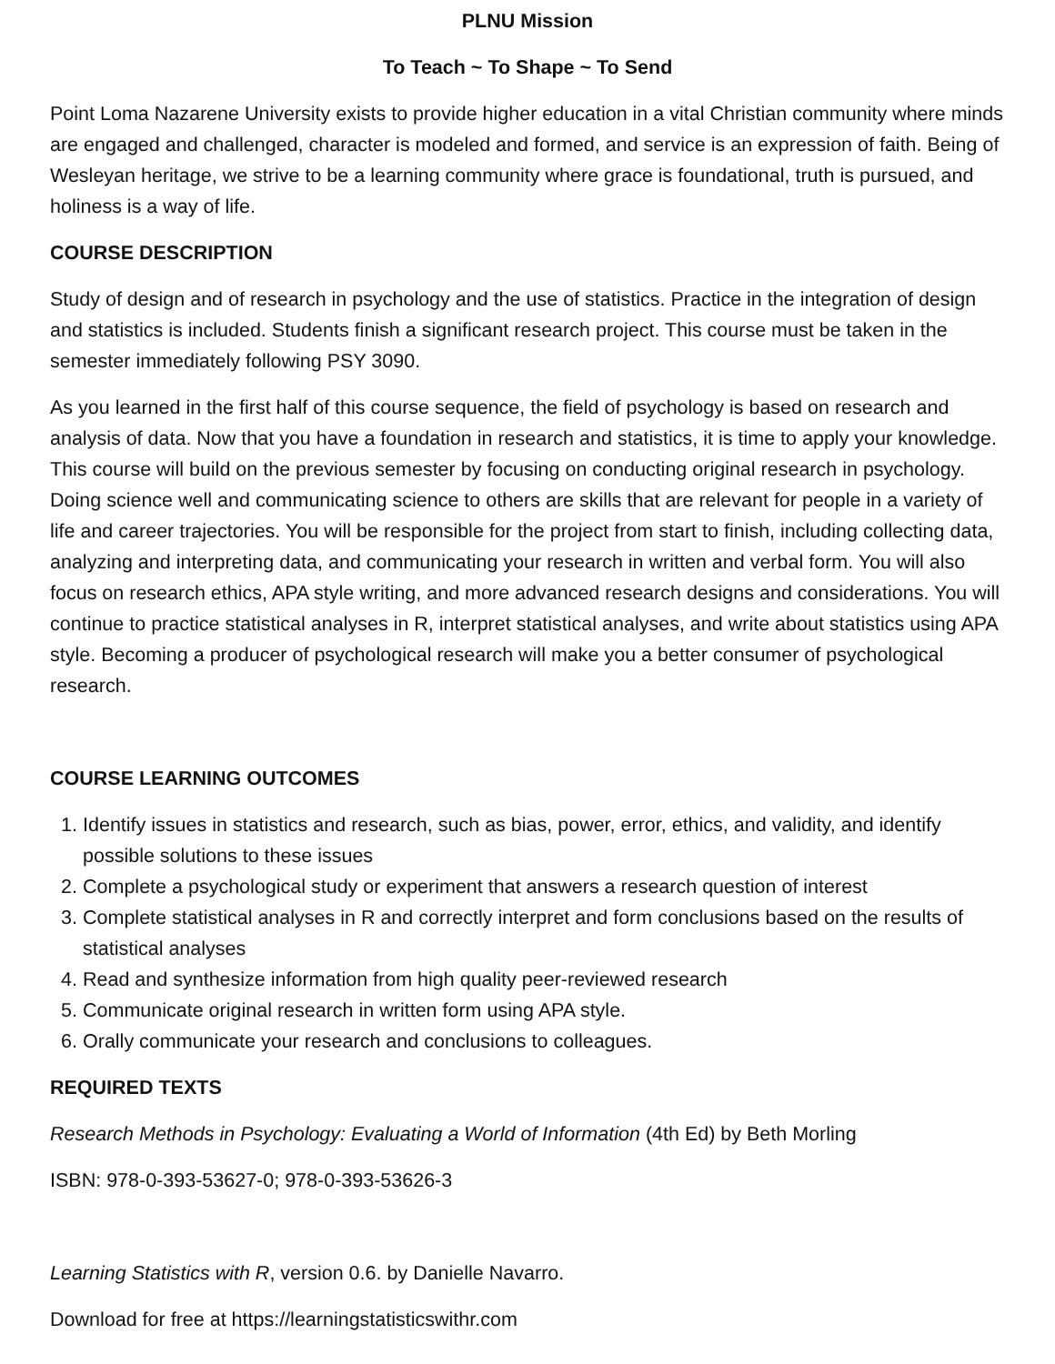PLNU Mission
To Teach ~ To Shape ~ To Send
Point Loma Nazarene University exists to provide higher education in a vital Christian community where minds are engaged and challenged, character is modeled and formed, and service is an expression of faith. Being of Wesleyan heritage, we strive to be a learning community where grace is foundational, truth is pursued, and holiness is a way of life.
COURSE DESCRIPTION
Study of design and of research in psychology and the use of statistics. Practice in the integration of design and statistics is included. Students finish a significant research project. This course must be taken in the semester immediately following PSY 3090.
As you learned in the first half of this course sequence, the field of psychology is based on research and analysis of data. Now that you have a foundation in research and statistics, it is time to apply your knowledge. This course will build on the previous semester by focusing on conducting original research in psychology. Doing science well and communicating science to others are skills that are relevant for people in a variety of life and career trajectories. You will be responsible for the project from start to finish, including collecting data, analyzing and interpreting data, and communicating your research in written and verbal form. You will also focus on research ethics, APA style writing, and more advanced research designs and considerations. You will continue to practice statistical analyses in R, interpret statistical analyses, and write about statistics using APA style. Becoming a producer of psychological research will make you a better consumer of psychological research.
COURSE LEARNING OUTCOMES
1. Identify issues in statistics and research, such as bias, power, error, ethics, and validity, and identify possible solutions to these issues
2. Complete a psychological study or experiment that answers a research question of interest
3. Complete statistical analyses in R and correctly interpret and form conclusions based on the results of statistical analyses
4. Read and synthesize information from high quality peer-reviewed research
5. Communicate original research in written form using APA style.
6. Orally communicate your research and conclusions to colleagues.
REQUIRED TEXTS
Research Methods in Psychology: Evaluating a World of Information (4th Ed) by Beth Morling
ISBN: 978-0-393-53627-0; 978-0-393-53626-3
Learning Statistics with R, version 0.6. by Danielle Navarro.
Download for free at https://learningstatisticswithr.com